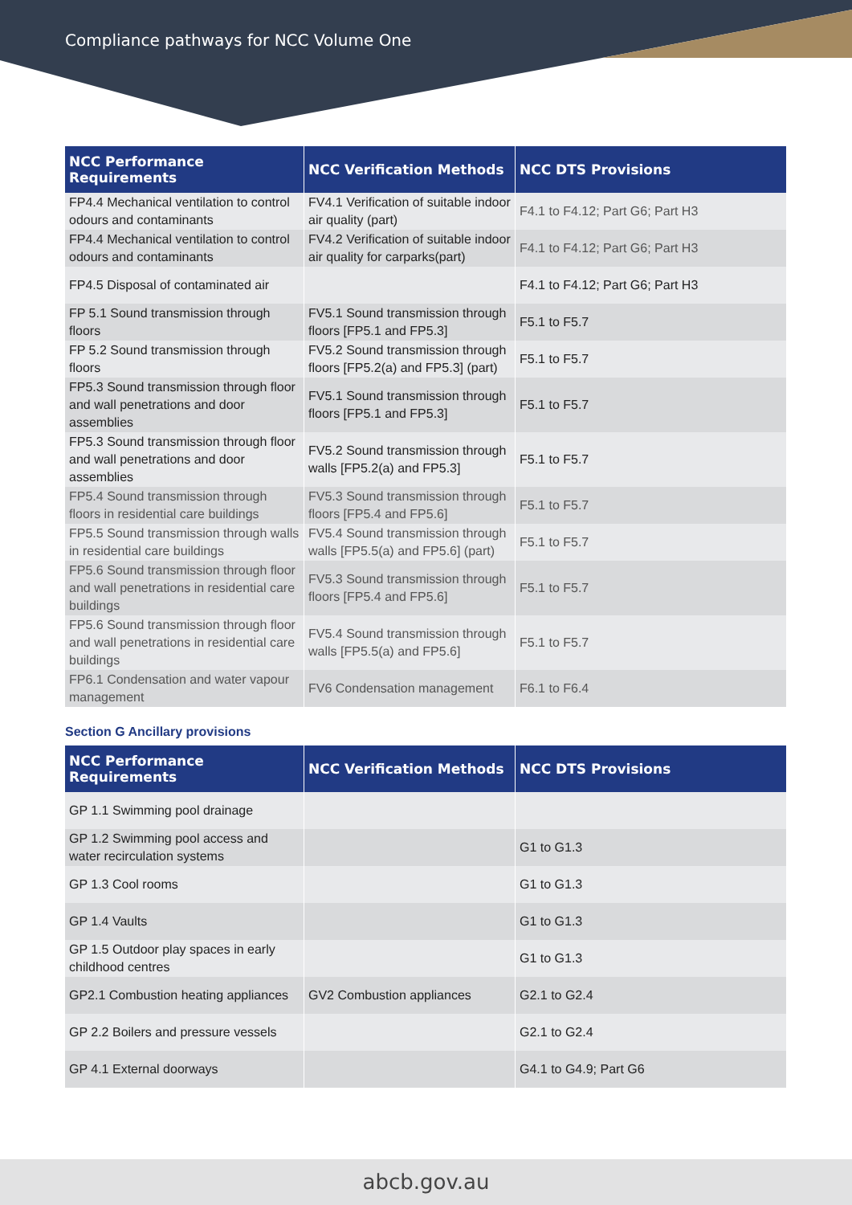Compliance pathways for NCC Volume One
| NCC Performance Requirements | NCC Verification Methods | NCC DTS Provisions |
| --- | --- | --- |
| FP4.4 Mechanical ventilation to control odours and contaminants | FV4.1 Verification of suitable indoor air quality (part) | F4.1 to F4.12; Part G6; Part H3 |
| FP4.4 Mechanical ventilation to control odours and contaminants | FV4.2 Verification of suitable indoor air quality for carparks(part) | F4.1 to F4.12; Part G6; Part H3 |
| FP4.5 Disposal of contaminated air | | F4.1 to F4.12; Part G6; Part H3 |
| FP 5.1 Sound transmission through floors | FV5.1 Sound transmission through floors [FP5.1 and FP5.3] | F5.1 to F5.7 |
| FP 5.2 Sound transmission through floors | FV5.2 Sound transmission through floors [FP5.2(a) and FP5.3] (part) | F5.1 to F5.7 |
| FP5.3 Sound transmission through floor and wall penetrations and door assemblies | FV5.1 Sound transmission through floors [FP5.1 and FP5.3] | F5.1 to F5.7 |
| FP5.3 Sound transmission through floor and wall penetrations and door assemblies | FV5.2 Sound transmission through walls [FP5.2(a) and FP5.3] | F5.1 to F5.7 |
| FP5.4 Sound transmission through floors in residential care buildings | FV5.3 Sound transmission through floors [FP5.4 and FP5.6] | F5.1 to F5.7 |
| FP5.5 Sound transmission through walls in residential care buildings | FV5.4 Sound transmission through walls [FP5.5(a) and FP5.6] (part) | F5.1 to F5.7 |
| FP5.6 Sound transmission through floor and wall penetrations in residential care buildings | FV5.3 Sound transmission through floors [FP5.4 and FP5.6] | F5.1 to F5.7 |
| FP5.6 Sound transmission through floor and wall penetrations in residential care buildings | FV5.4 Sound transmission through walls [FP5.5(a) and FP5.6] | F5.1 to F5.7 |
| FP6.1 Condensation and water vapour management | FV6 Condensation management | F6.1 to F6.4 |
Section G Ancillary provisions
| NCC Performance Requirements | NCC Verification Methods | NCC DTS Provisions |
| --- | --- | --- |
| GP 1.1 Swimming pool drainage | | |
| GP 1.2 Swimming pool access and water recirculation systems | | G1 to G1.3 |
| GP 1.3 Cool rooms | | G1 to G1.3 |
| GP 1.4 Vaults | | G1 to G1.3 |
| GP 1.5 Outdoor play spaces in early childhood centres | | G1 to G1.3 |
| GP2.1 Combustion heating appliances | GV2 Combustion appliances | G2.1 to G2.4 |
| GP 2.2 Boilers and pressure vessels | | G2.1 to G2.4 |
| GP 4.1 External doorways | | G4.1 to G4.9; Part G6 |
abcb.gov.au